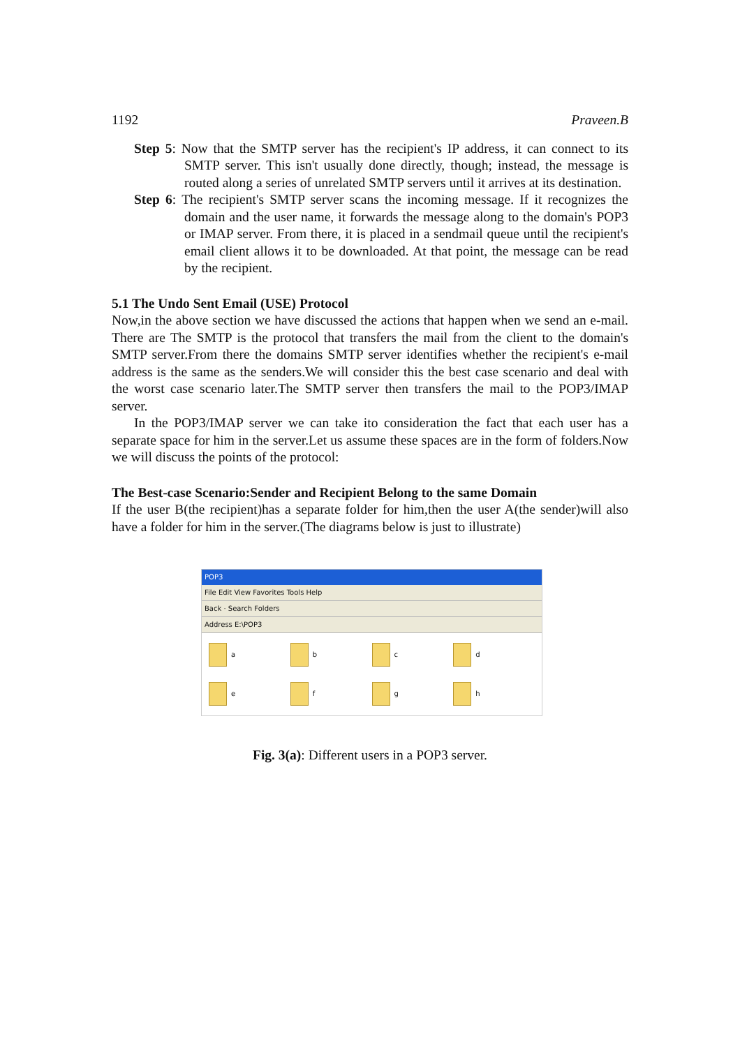1192 Praveen.B
Step 5: Now that the SMTP server has the recipient's IP address, it can connect to its SMTP server. This isn't usually done directly, though; instead, the message is routed along a series of unrelated SMTP servers until it arrives at its destination.
Step 6: The recipient's SMTP server scans the incoming message. If it recognizes the domain and the user name, it forwards the message along to the domain's POP3 or IMAP server. From there, it is placed in a sendmail queue until the recipient's email client allows it to be downloaded. At that point, the message can be read by the recipient.
5.1 The Undo Sent Email (USE) Protocol
Now,in the above section we have discussed the actions that happen when we send an e-mail. There are The SMTP is the protocol that transfers the mail from the client to the domain's SMTP server.From there the domains SMTP server identifies whether the recipient's e-mail address is the same as the senders.We will consider this the best case scenario and deal with the worst case scenario later.The SMTP server then transfers the mail to the POP3/IMAP server.
In the POP3/IMAP server we can take ito consideration the fact that each user has a separate space for him in the server.Let us assume these spaces are in the form of folders.Now we will discuss the points of the protocol:
The Best-case Scenario:Sender and Recipient Belong to the same Domain
If the user B(the recipient)has a separate folder for him,then the user A(the sender)will also have a folder for him in the server.(The diagrams below is just to illustrate)
POP3
File Edit View Favorites Tools Help
Back · Search Folders
Address E:\POP3
a
b
c
d
e
f
g
h
Fig. 3(a): Different users in a POP3 server.